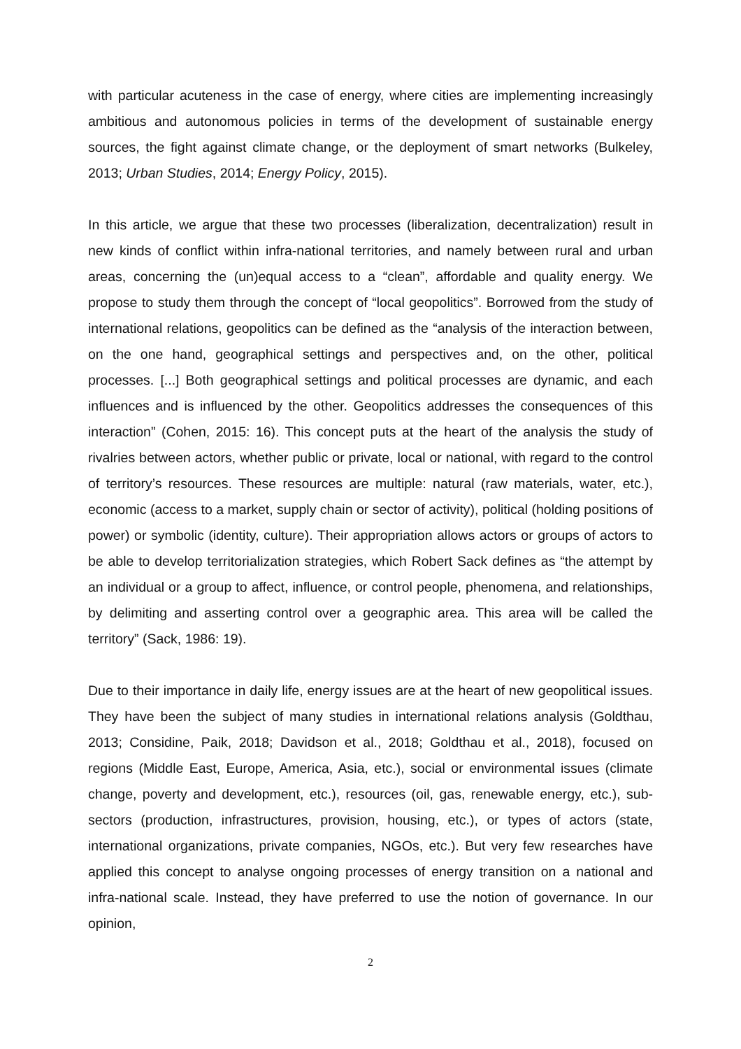with particular acuteness in the case of energy, where cities are implementing increasingly ambitious and autonomous policies in terms of the development of sustainable energy sources, the fight against climate change, or the deployment of smart networks (Bulkeley, 2013; Urban Studies, 2014; Energy Policy, 2015).
In this article, we argue that these two processes (liberalization, decentralization) result in new kinds of conflict within infra-national territories, and namely between rural and urban areas, concerning the (un)equal access to a “clean”, affordable and quality energy. We propose to study them through the concept of “local geopolitics”. Borrowed from the study of international relations, geopolitics can be defined as the “analysis of the interaction between, on the one hand, geographical settings and perspectives and, on the other, political processes. [...] Both geographical settings and political processes are dynamic, and each influences and is influenced by the other. Geopolitics addresses the consequences of this interaction” (Cohen, 2015: 16). This concept puts at the heart of the analysis the study of rivalries between actors, whether public or private, local or national, with regard to the control of territory’s resources. These resources are multiple: natural (raw materials, water, etc.), economic (access to a market, supply chain or sector of activity), political (holding positions of power) or symbolic (identity, culture). Their appropriation allows actors or groups of actors to be able to develop territorialization strategies, which Robert Sack defines as “the attempt by an individual or a group to affect, influence, or control people, phenomena, and relationships, by delimiting and asserting control over a geographic area. This area will be called the territory” (Sack, 1986: 19).
Due to their importance in daily life, energy issues are at the heart of new geopolitical issues. They have been the subject of many studies in international relations analysis (Goldthau, 2013; Considine, Paik, 2018; Davidson et al., 2018; Goldthau et al., 2018), focused on regions (Middle East, Europe, America, Asia, etc.), social or environmental issues (climate change, poverty and development, etc.), resources (oil, gas, renewable energy, etc.), sub-sectors (production, infrastructures, provision, housing, etc.), or types of actors (state, international organizations, private companies, NGOs, etc.). But very few researches have applied this concept to analyse ongoing processes of energy transition on a national and infra-national scale. Instead, they have preferred to use the notion of governance. In our opinion,
2